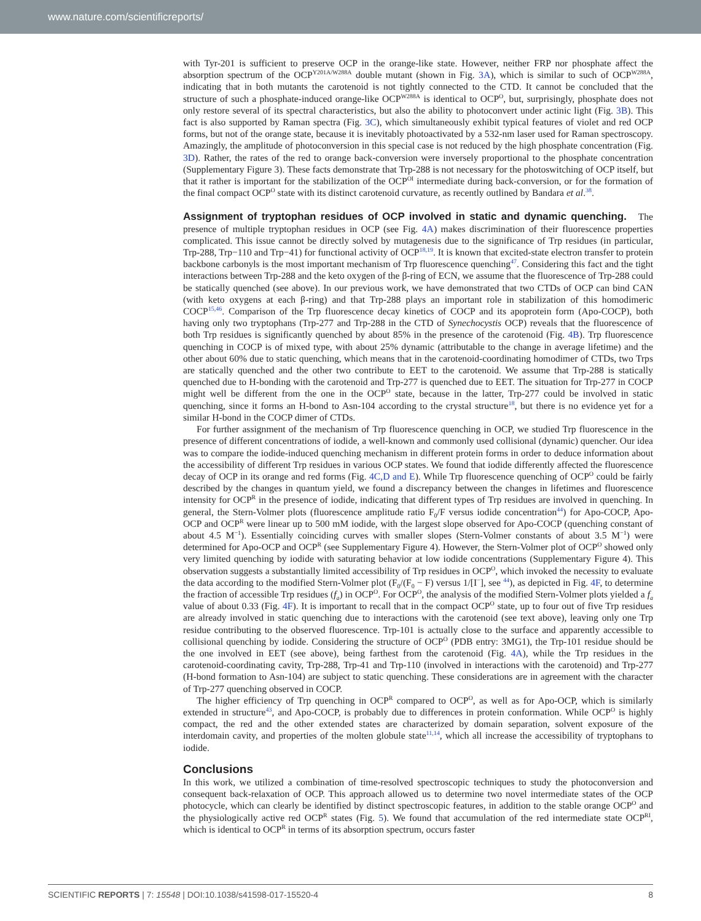www.nature.com/scientificreports/
with Tyr-201 is sufficient to preserve OCP in the orange-like state. However, neither FRP nor phosphate affect the absorption spectrum of the OCP<sup>Y201A/W288A</sup> double mutant (shown in Fig. 3A), which is similar to such of OCP<sup>W288A</sup>, indicating that in both mutants the carotenoid is not tightly connected to the CTD. It cannot be concluded that the structure of such a phosphate-induced orange-like OCP<sup>W288A</sup> is identical to OCP<sup>O</sup>, but, surprisingly, phosphate does not only restore several of its spectral characteristics, but also the ability to photoconvert under actinic light (Fig. 3B). This fact is also supported by Raman spectra (Fig. 3C), which simultaneously exhibit typical features of violet and red OCP forms, but not of the orange state, because it is inevitably photoactivated by a 532-nm laser used for Raman spectroscopy. Amazingly, the amplitude of photoconversion in this special case is not reduced by the high phosphate concentration (Fig. 3D). Rather, the rates of the red to orange back-conversion were inversely proportional to the phosphate concentration (Supplementary Figure 3). These facts demonstrate that Trp-288 is not necessary for the photoswitching of OCP itself, but that it rather is important for the stabilization of the OCP<sup>OI</sup> intermediate during back-conversion, or for the formation of the final compact OCP<sup>O</sup> state with its distinct carotenoid curvature, as recently outlined by Bandara et al.<sup>38</sup>.
Assignment of tryptophan residues of OCP involved in static and dynamic quenching.
The presence of multiple tryptophan residues in OCP (see Fig. 4A) makes discrimination of their fluorescence properties complicated. This issue cannot be directly solved by mutagenesis due to the significance of Trp residues (in particular, Trp-288, Trp−110 and Trp−41) for functional activity of OCP<sup>18,19</sup>. It is known that excited-state electron transfer to protein backbone carbonyls is the most important mechanism of Trp fluorescence quenching<sup>47</sup>. Considering this fact and the tight interactions between Trp-288 and the keto oxygen of the β-ring of ECN, we assume that the fluorescence of Trp-288 could be statically quenched (see above). In our previous work, we have demonstrated that two CTDs of OCP can bind CAN (with keto oxygens at each β-ring) and that Trp-288 plays an important role in stabilization of this homodimeric COCP<sup>15,46</sup>. Comparison of the Trp fluorescence decay kinetics of COCP and its apoprotein form (Apo-COCP), both having only two tryptophans (Trp-277 and Trp-288 in the CTD of Synechocystis OCP) reveals that the fluorescence of both Trp residues is significantly quenched by about 85% in the presence of the carotenoid (Fig. 4B). Trp fluorescence quenching in COCP is of mixed type, with about 25% dynamic (attributable to the change in average lifetime) and the other about 60% due to static quenching, which means that in the carotenoid-coordinating homodimer of CTDs, two Trps are statically quenched and the other two contribute to EET to the carotenoid. We assume that Trp-288 is statically quenched due to H-bonding with the carotenoid and Trp-277 is quenched due to EET. The situation for Trp-277 in COCP might well be different from the one in the OCP<sup>O</sup> state, because in the latter, Trp-277 could be involved in static quenching, since it forms an H-bond to Asn-104 according to the crystal structure<sup>18</sup>, but there is no evidence yet for a similar H-bond in the COCP dimer of CTDs.
For further assignment of the mechanism of Trp fluorescence quenching in OCP, we studied Trp fluorescence in the presence of different concentrations of iodide, a well-known and commonly used collisional (dynamic) quencher. Our idea was to compare the iodide-induced quenching mechanism in different protein forms in order to deduce information about the accessibility of different Trp residues in various OCP states. We found that iodide differently affected the fluorescence decay of OCP in its orange and red forms (Fig. 4C,D and E). While Trp fluorescence quenching of OCP<sup>O</sup> could be fairly described by the changes in quantum yield, we found a discrepancy between the changes in lifetimes and fluorescence intensity for OCP<sup>R</sup> in the presence of iodide, indicating that different types of Trp residues are involved in quenching. In general, the Stern-Volmer plots (fluorescence amplitude ratio F<sub>0</sub>/F versus iodide concentration<sup>44</sup>) for Apo-COCP, Apo-OCP and OCP<sup>R</sup> were linear up to 500 mM iodide, with the largest slope observed for Apo-COCP (quenching constant of about 4.5 M<sup>−1</sup>). Essentially coinciding curves with smaller slopes (Stern-Volmer constants of about 3.5 M<sup>−1</sup>) were determined for Apo-OCP and OCP<sup>R</sup> (see Supplementary Figure 4). However, the Stern-Volmer plot of OCP<sup>O</sup> showed only very limited quenching by iodide with saturating behavior at low iodide concentrations (Supplementary Figure 4). This observation suggests a substantially limited accessibility of Trp residues in OCP<sup>O</sup>, which invoked the necessity to evaluate the data according to the modified Stern-Volmer plot (F<sub>0</sub>/(F<sub>0</sub> − F) versus 1/[I<sup>−</sup>], see <sup>44</sup>), as depicted in Fig. 4F, to determine the fraction of accessible Trp residues (f<sub>a</sub>) in OCP<sup>O</sup>. For OCP<sup>O</sup>, the analysis of the modified Stern-Volmer plots yielded a f<sub>a</sub> value of about 0.33 (Fig. 4F). It is important to recall that in the compact OCP<sup>O</sup> state, up to four out of five Trp residues are already involved in static quenching due to interactions with the carotenoid (see text above), leaving only one Trp residue contributing to the observed fluorescence. Trp-101 is actually close to the surface and apparently accessible to collisional quenching by iodide. Considering the structure of OCP<sup>O</sup> (PDB entry: 3MG1), the Trp-101 residue should be the one involved in EET (see above), being farthest from the carotenoid (Fig. 4A), while the Trp residues in the carotenoid-coordinating cavity, Trp-288, Trp-41 and Trp-110 (involved in interactions with the carotenoid) and Trp-277 (H-bond formation to Asn-104) are subject to static quenching. These considerations are in agreement with the character of Trp-277 quenching observed in COCP.
The higher efficiency of Trp quenching in OCP<sup>R</sup> compared to OCP<sup>O</sup>, as well as for Apo-OCP, which is similarly extended in structure<sup>43</sup>, and Apo-COCP, is probably due to differences in protein conformation. While OCP<sup>O</sup> is highly compact, the red and the other extended states are characterized by domain separation, solvent exposure of the interdomain cavity, and properties of the molten globule state<sup>11,14</sup>, which all increase the accessibility of tryptophans to iodide.
Conclusions
In this work, we utilized a combination of time-resolved spectroscopic techniques to study the photoconversion and consequent back-relaxation of OCP. This approach allowed us to determine two novel intermediate states of the OCP photocycle, which can clearly be identified by distinct spectroscopic features, in addition to the stable orange OCP<sup>O</sup> and the physiologically active red OCP<sup>R</sup> states (Fig. 5). We found that accumulation of the red intermediate state OCP<sup>RI</sup>, which is identical to OCP<sup>R</sup> in terms of its absorption spectrum, occurs faster
SCIENTIFIC REPORTS | 7: 15548 | DOI:10.1038/s41598-017-15520-4 8